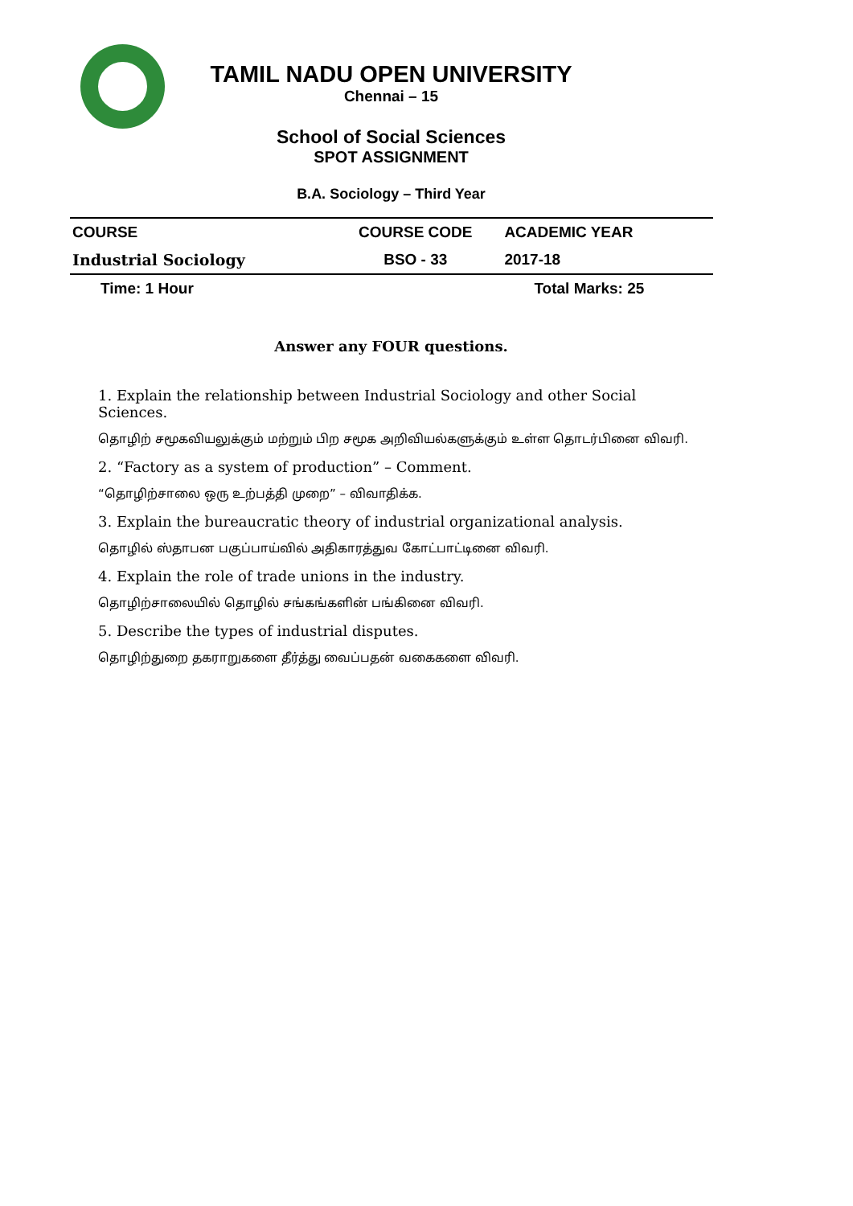TAMIL NADU OPEN UNIVERSITY
Chennai – 15
School of Social Sciences
SPOT ASSIGNMENT
B.A. Sociology – Third Year
| COURSE | COURSE CODE | ACADEMIC YEAR |
| --- | --- | --- |
| Industrial Sociology | BSO - 33 | 2017-18 |
| Time: 1 Hour | | Total Marks: 25 |
Answer any FOUR questions.
1. Explain the relationship between Industrial Sociology and other Social Sciences.
தொழிற் சமூகவியலுக்கும் மற்றும் பிற சமூக அறிவியல்களுக்கும் உள்ள தொடர்பினை விவரி.
2. “Factory as a system of production” – Comment.
“தொழிற்சாலை ஒரு உற்பத்தி முறை” – விவாதிக்க.
3. Explain the bureaucratic theory of industrial organizational analysis.
தொழில் ஸ்தாபன பகுப்பாய்வில் அதிகாரத்துவ கோட்பாட்டினை விவரி.
4. Explain the role of trade unions in the industry.
தொழிற்சாலையில் தொழில் சங்கங்களின் பங்கினை விவரி.
5. Describe the types of industrial disputes.
தொழிற்துறை தகராறுகளை தீர்த்து வைப்பதன் வகைகளை விவரி.